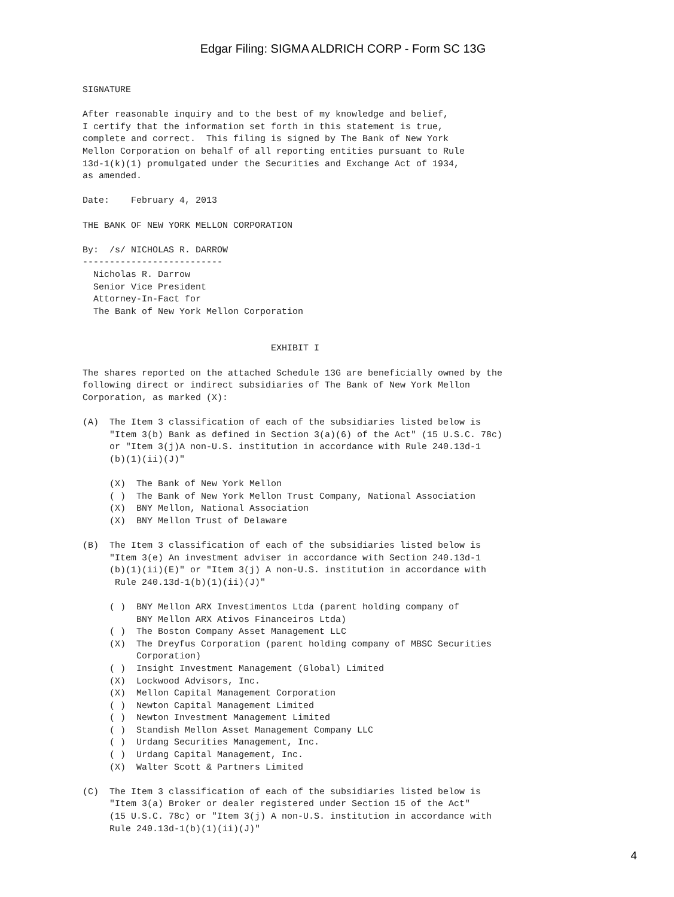Edgar Filing: SIGMA ALDRICH CORP - Form SC 13G
SIGNATURE

After reasonable inquiry and to the best of my knowledge and belief,
I certify that the information set forth in this statement is true,
complete and correct.  This filing is signed by The Bank of New York
Mellon Corporation on behalf of all reporting entities pursuant to Rule
13d-1(k)(1) promulgated under the Securities and Exchange Act of 1934,
as amended.

Date:    February 4, 2013

THE BANK OF NEW YORK MELLON CORPORATION

By:  /s/ NICHOLAS R. DARROW
--------------------------
  Nicholas R. Darrow
  Senior Vice President
  Attorney-In-Fact for
  The Bank of New York Mellon Corporation


                                   EXHIBIT I

The shares reported on the attached Schedule 13G are beneficially owned by the
following direct or indirect subsidiaries of The Bank of New York Mellon
Corporation, as marked (X):

(A)  The Item 3 classification of each of the subsidiaries listed below is
     "Item 3(b) Bank as defined in Section 3(a)(6) of the Act" (15 U.S.C. 78c)
     or "Item 3(j)A non-U.S. institution in accordance with Rule 240.13d-1
     (b)(1)(ii)(J)"

     (X)  The Bank of New York Mellon
     ( )  The Bank of New York Mellon Trust Company, National Association
     (X)  BNY Mellon, National Association
     (X)  BNY Mellon Trust of Delaware

(B)  The Item 3 classification of each of the subsidiaries listed below is
     "Item 3(e) An investment adviser in accordance with Section 240.13d-1
     (b)(1)(ii)(E)" or "Item 3(j) A non-U.S. institution in accordance with
      Rule 240.13d-1(b)(1)(ii)(J)"

     ( )  BNY Mellon ARX Investimentos Ltda (parent holding company of
          BNY Mellon ARX Ativos Financeiros Ltda)
     ( )  The Boston Company Asset Management LLC
     (X)  The Dreyfus Corporation (parent holding company of MBSC Securities
          Corporation)
     ( )  Insight Investment Management (Global) Limited
     (X)  Lockwood Advisors, Inc.
     (X)  Mellon Capital Management Corporation
     ( )  Newton Capital Management Limited
     ( )  Newton Investment Management Limited
     ( )  Standish Mellon Asset Management Company LLC
     ( )  Urdang Securities Management, Inc.
     ( )  Urdang Capital Management, Inc.
     (X)  Walter Scott & Partners Limited

(C)  The Item 3 classification of each of the subsidiaries listed below is
     "Item 3(a) Broker or dealer registered under Section 15 of the Act"
     (15 U.S.C. 78c) or "Item 3(j) A non-U.S. institution in accordance with
     Rule 240.13d-1(b)(1)(ii)(J)"
4